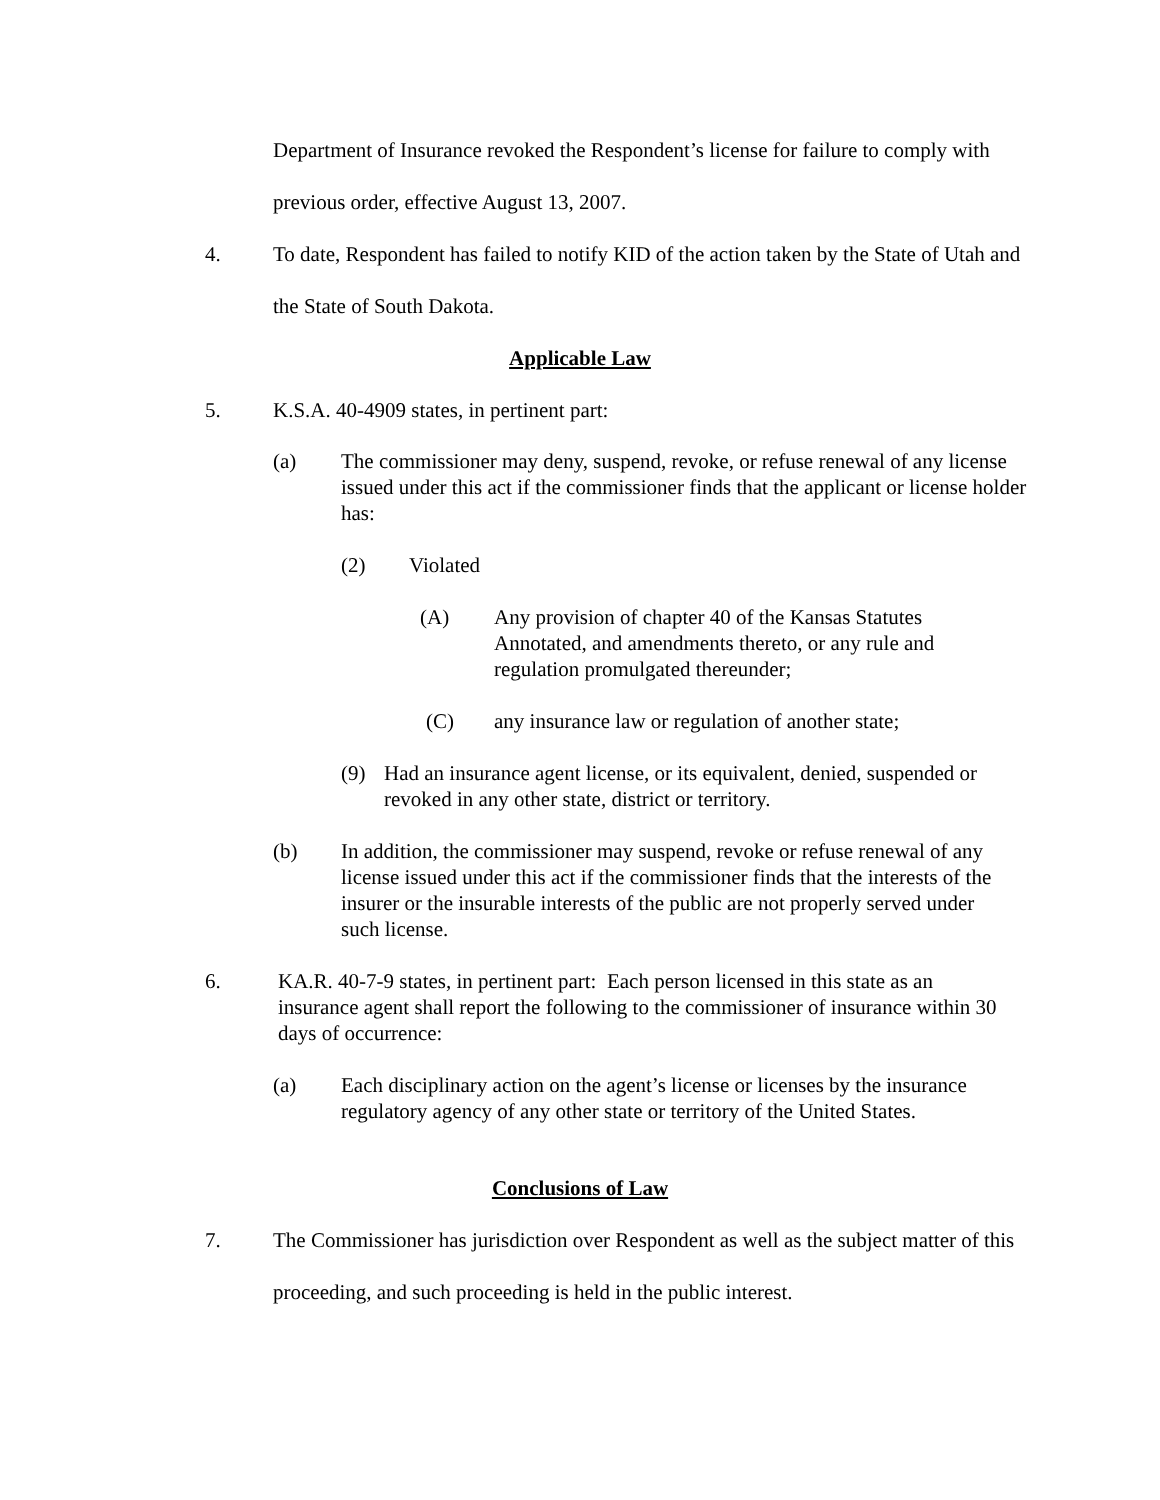Department of Insurance revoked the Respondent’s license for failure to comply with previous order, effective August 13, 2007.
4.
To date, Respondent has failed to notify KID of the action taken by the State of Utah and the State of South Dakota.
Applicable Law
5.
K.S.A. 40-4909 states, in pertinent part:
(a)
The commissioner may deny, suspend, revoke, or refuse renewal of any license issued under this act if the commissioner finds that the applicant or license holder has:
(2)
Violated
(A)
Any provision of chapter 40 of the Kansas Statutes Annotated, and amendments thereto, or any rule and regulation promulgated thereunder;
(C)
any insurance law or regulation of another state;
(9)
Had an insurance agent license, or its equivalent, denied, suspended or revoked in any other state, district or territory.
(b)
In addition, the commissioner may suspend, revoke or refuse renewal of any license issued under this act if the commissioner finds that the interests of the insurer or the insurable interests of the public are not properly served under such license.
6.
KA.R. 40-7-9 states, in pertinent part: Each person licensed in this state as an insurance agent shall report the following to the commissioner of insurance within 30 days of occurrence:
(a)
Each disciplinary action on the agent’s license or licenses by the insurance regulatory agency of any other state or territory of the United States.
Conclusions of Law
7.
The Commissioner has jurisdiction over Respondent as well as the subject matter of this proceeding, and such proceeding is held in the public interest.